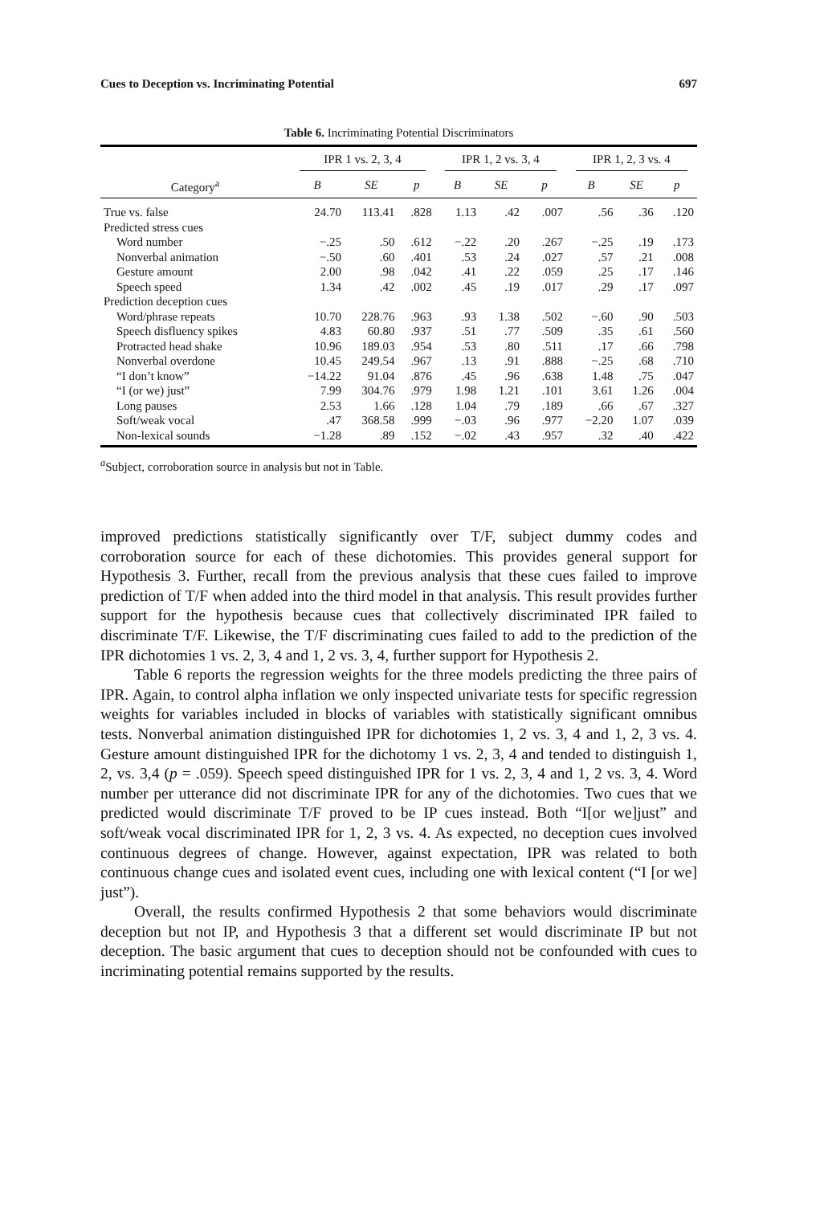Cues to Deception vs. Incriminating Potential 697
Table 6. Incriminating Potential Discriminators
| | IPR 1 vs. 2, 3, 4 | | | IPR 1, 2 vs. 3, 4 | | | IPR 1, 2, 3 vs. 4 | | |
| --- | --- | --- | --- | --- | --- | --- | --- | --- | --- |
| Category<sup>a</sup> | B | SE | p | B | SE | p | B | SE | p |
| True vs. false | 24.70 | 113.41 | .828 | 1.13 | .42 | .007 | .56 | .36 | .120 |
| Predicted stress cues | | | | | | | | | |
| Word number | −.25 | .50 | .612 | −.22 | .20 | .267 | −.25 | .19 | .173 |
| Nonverbal animation | −.50 | .60 | .401 | .53 | .24 | .027 | .57 | .21 | .008 |
| Gesture amount | 2.00 | .98 | .042 | .41 | .22 | .059 | .25 | .17 | .146 |
| Speech speed | 1.34 | .42 | .002 | .45 | .19 | .017 | .29 | .17 | .097 |
| Prediction deception cues | | | | | | | | | |
| Word/phrase repeats | 10.70 | 228.76 | .963 | .93 | 1.38 | .502 | −.60 | .90 | .503 |
| Speech disfluency spikes | 4.83 | 60.80 | .937 | .51 | .77 | .509 | .35 | .61 | .560 |
| Protracted head shake | 10.96 | 189.03 | .954 | .53 | .80 | .511 | .17 | .66 | .798 |
| Nonverbal overdone | 10.45 | 249.54 | .967 | .13 | .91 | .888 | −.25 | .68 | .710 |
| “I don’t know” | −14.22 | 91.04 | .876 | .45 | .96 | .638 | 1.48 | .75 | .047 |
| “I (or we) just” | 7.99 | 304.76 | .979 | 1.98 | 1.21 | .101 | 3.61 | 1.26 | .004 |
| Long pauses | 2.53 | 1.66 | .128 | 1.04 | .79 | .189 | .66 | .67 | .327 |
| Soft/weak vocal | .47 | 368.58 | .999 | −.03 | .96 | .977 | −2.20 | 1.07 | .039 |
| Non-lexical sounds | −1.28 | .89 | .152 | −.02 | .43 | .957 | .32 | .40 | .422 |
<sup>a</sup> Subject, corroboration source in analysis but not in Table.
improved predictions statistically significantly over T/F, subject dummy codes and corroboration source for each of these dichotomies. This provides general support for Hypothesis 3. Further, recall from the previous analysis that these cues failed to improve prediction of T/F when added into the third model in that analysis. This result provides further support for the hypothesis because cues that collectively discriminated IPR failed to discriminate T/F. Likewise, the T/F discriminating cues failed to add to the prediction of the IPR dichotomies 1 vs. 2, 3, 4 and 1, 2 vs. 3, 4, further support for Hypothesis 2.
Table 6 reports the regression weights for the three models predicting the three pairs of IPR. Again, to control alpha inflation we only inspected univariate tests for specific regression weights for variables included in blocks of variables with statistically significant omnibus tests. Nonverbal animation distinguished IPR for dichotomies 1, 2 vs. 3, 4 and 1, 2, 3 vs. 4. Gesture amount distinguished IPR for the dichotomy 1 vs. 2, 3, 4 and tended to distinguish 1, 2, vs. 3,4 (p = .059). Speech speed distinguished IPR for 1 vs. 2, 3, 4 and 1, 2 vs. 3, 4. Word number per utterance did not discriminate IPR for any of the dichotomies. Two cues that we predicted would discriminate T/F proved to be IP cues instead. Both “I[or we]just” and soft/weak vocal discriminated IPR for 1, 2, 3 vs. 4. As expected, no deception cues involved continuous degrees of change. However, against expectation, IPR was related to both continuous change cues and isolated event cues, including one with lexical content (“I [or we] just”).
Overall, the results confirmed Hypothesis 2 that some behaviors would discriminate deception but not IP, and Hypothesis 3 that a different set would discriminate IP but not deception. The basic argument that cues to deception should not be confounded with cues to incriminating potential remains supported by the results.